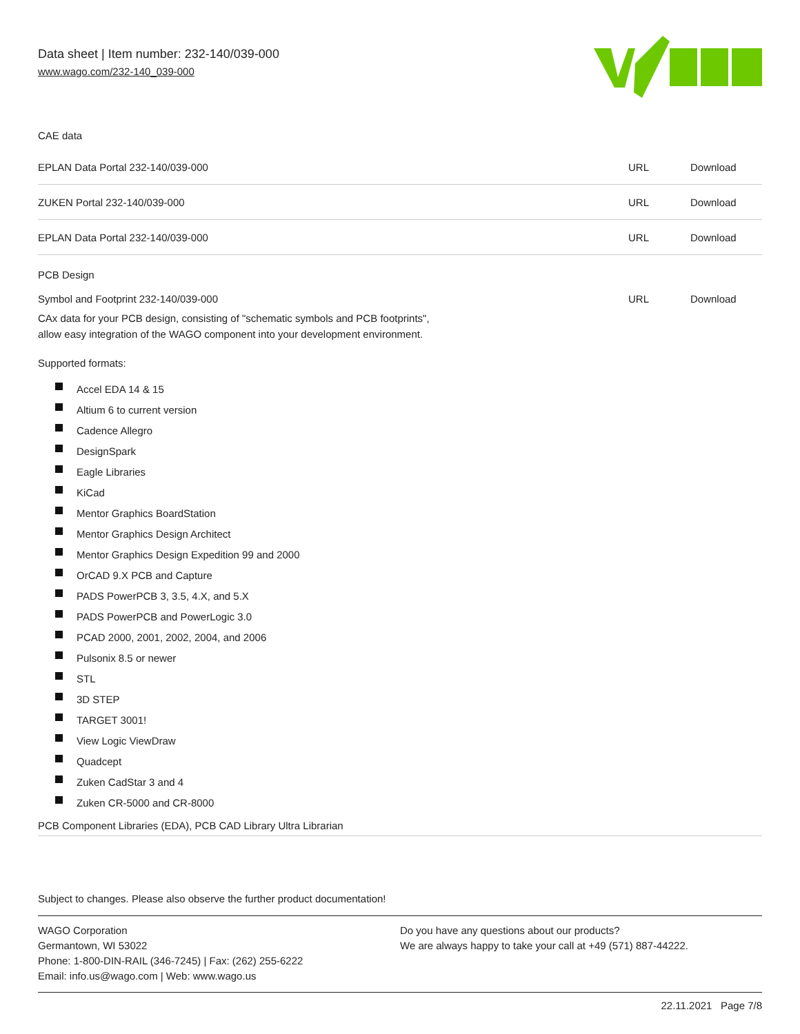Data sheet | Item number: 232-140/039-000
www.wago.com/232-140_039-000
CAE data
| EPLAN Data Portal 232-140/039-000 | URL | Download |
| ZUKEN Portal 232-140/039-000 | URL | Download |
| EPLAN Data Portal 232-140/039-000 | URL | Download |
PCB Design
| Symbol and Footprint 232-140/039-000 | URL | Download |
CAx data for your PCB design, consisting of "schematic symbols and PCB footprints",
allow easy integration of the WAGO component into your development environment.
Supported formats:
Accel EDA 14 & 15
Altium 6 to current version
Cadence Allegro
DesignSpark
Eagle Libraries
KiCad
Mentor Graphics BoardStation
Mentor Graphics Design Architect
Mentor Graphics Design Expedition 99 and 2000
OrCAD 9.X PCB and Capture
PADS PowerPCB 3, 3.5, 4.X, and 5.X
PADS PowerPCB and PowerLogic 3.0
PCAD 2000, 2001, 2002, 2004, and 2006
Pulsonix 8.5 or newer
STL
3D STEP
TARGET 3001!
View Logic ViewDraw
Quadcept
Zuken CadStar 3 and 4
Zuken CR-5000 and CR-8000
PCB Component Libraries (EDA), PCB CAD Library Ultra Librarian
Subject to changes. Please also observe the further product documentation!
WAGO Corporation
Germantown, WI 53022
Phone: 1-800-DIN-RAIL (346-7245) | Fax: (262) 255-6222
Email: info.us@wago.com | Web: www.wago.us
Do you have any questions about our products?
We are always happy to take your call at +49 (571) 887-44222.
22.11.2021 Page 7/8